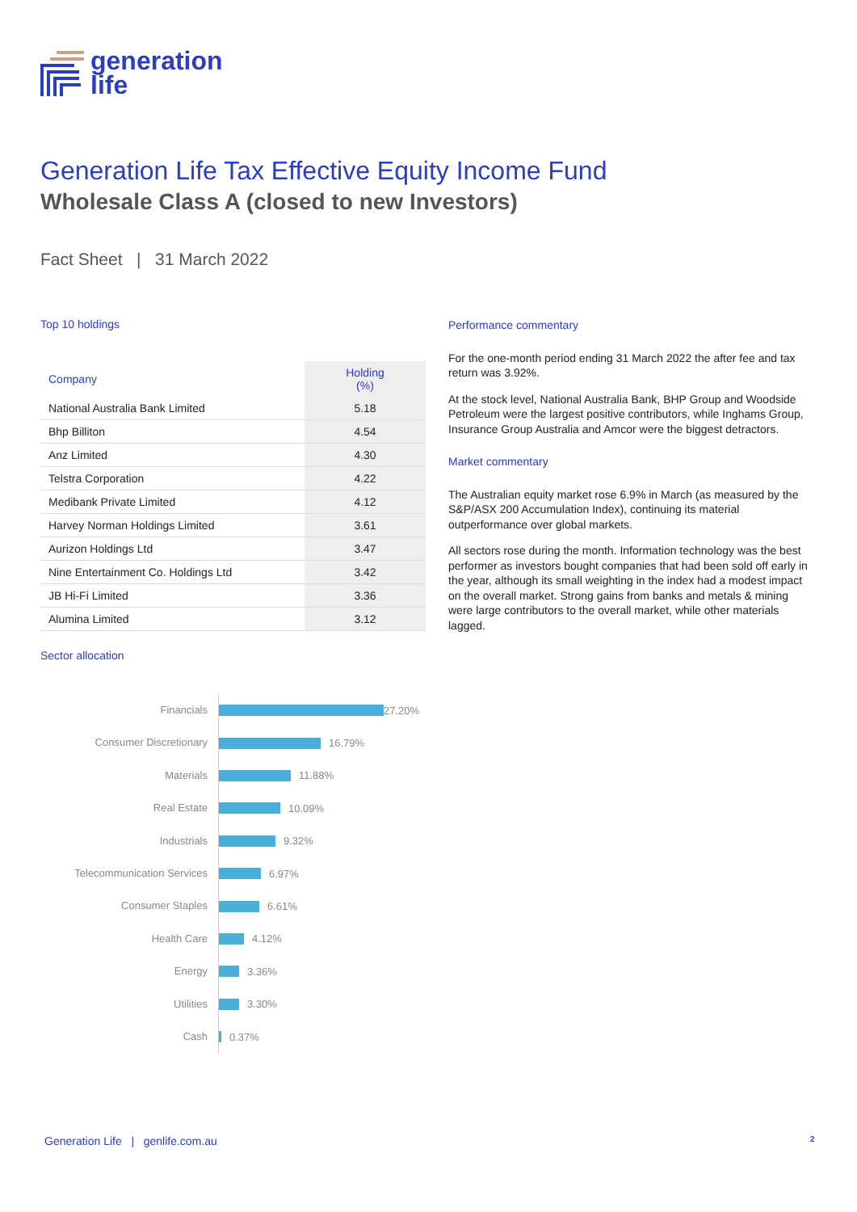generation
life
Generation Life Tax Effective Equity Income Fund
Wholesale Class A (closed to new Investors)
Fact Sheet | 31 March 2022
Top 10 holdings
| Company | Holding (%) |
| --- | --- |
| National Australia Bank Limited | 5.18 |
| Bhp Billiton | 4.54 |
| Anz Limited | 4.30 |
| Telstra Corporation | 4.22 |
| Medibank Private Limited | 4.12 |
| Harvey Norman Holdings Limited | 3.61 |
| Aurizon Holdings Ltd | 3.47 |
| Nine Entertainment Co. Holdings Ltd | 3.42 |
| JB Hi-Fi Limited | 3.36 |
| Alumina Limited | 3.12 |
Sector allocation
Financials
27.20%
Consumer Discretionary
16.79%
Materials
11.88%
Real Estate
10.09%
Industrials
9.32%
Telecommunication Services
6.97%
Consumer Staples
6.61%
Health Care
4.12%
Energy
3.36%
Utilities
3.30%
Cash
0.37%
Performance commentary
For the one-month period ending 31 March 2022 the after fee and tax return was 3.92%.
At the stock level, National Australia Bank, BHP Group and Woodside Petroleum were the largest positive contributors, while Inghams Group, Insurance Group Australia and Amcor were the biggest detractors.
Market commentary
The Australian equity market rose 6.9% in March (as measured by the S&P/ASX 200 Accumulation Index), continuing its material outperformance over global markets.
All sectors rose during the month. Information technology was the best performer as investors bought companies that had been sold off early in the year, although its small weighting in the index had a modest impact on the overall market. Strong gains from banks and metals & mining were large contributors to the overall market, while other materials lagged.
Generation Life | genlife.com.au
2